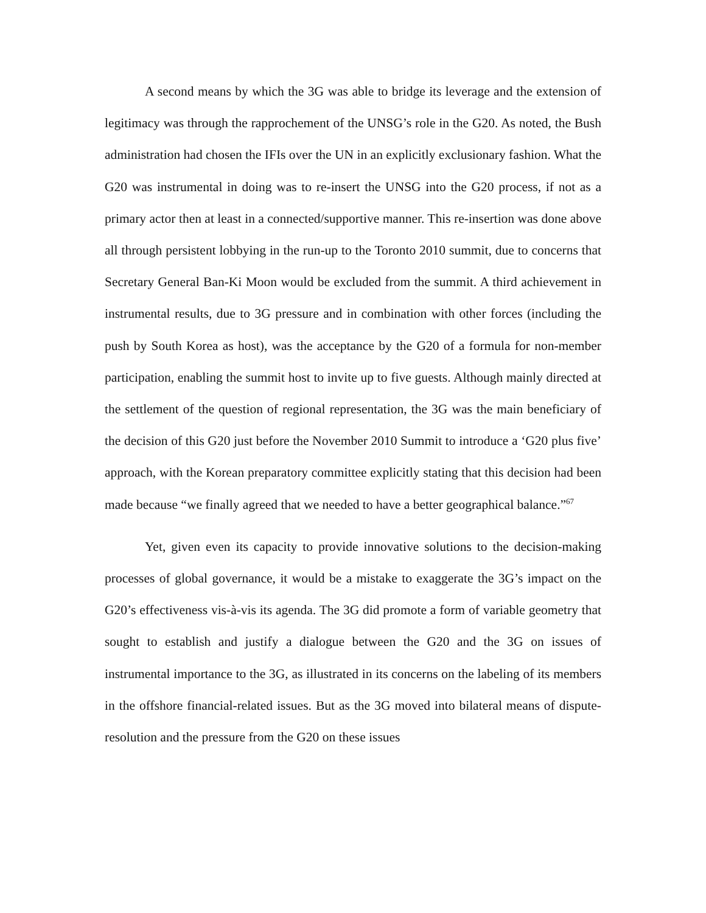A second means by which the 3G was able to bridge its leverage and the extension of legitimacy was through the rapprochement of the UNSG’s role in the G20. As noted, the Bush administration had chosen the IFIs over the UN in an explicitly exclusionary fashion. What the G20 was instrumental in doing was to re-insert the UNSG into the G20 process, if not as a primary actor then at least in a connected/supportive manner. This re-insertion was done above all through persistent lobbying in the run-up to the Toronto 2010 summit, due to concerns that Secretary General Ban-Ki Moon would be excluded from the summit. A third achievement in instrumental results, due to 3G pressure and in combination with other forces (including the push by South Korea as host), was the acceptance by the G20 of a formula for non-member participation, enabling the summit host to invite up to five guests. Although mainly directed at the settlement of the question of regional representation, the 3G was the main beneficiary of the decision of this G20 just before the November 2010 Summit to introduce a ‘G20 plus five’ approach, with the Korean preparatory committee explicitly stating that this decision had been made because “we finally agreed that we needed to have a better geographical balance.”<sup>67</sup>
Yet, given even its capacity to provide innovative solutions to the decision-making processes of global governance, it would be a mistake to exaggerate the 3G’s impact on the G20’s effectiveness vis-à-vis its agenda. The 3G did promote a form of variable geometry that sought to establish and justify a dialogue between the G20 and the 3G on issues of instrumental importance to the 3G, as illustrated in its concerns on the labeling of its members in the offshore financial-related issues. But as the 3G moved into bilateral means of dispute-resolution and the pressure from the G20 on these issues